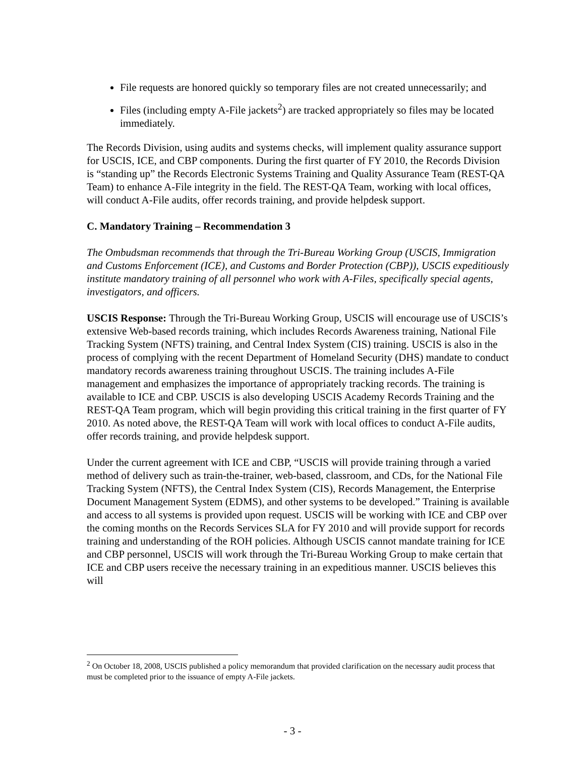File requests are honored quickly so temporary files are not created unnecessarily; and
Files (including empty A-File jackets<sup>2</sup>) are tracked appropriately so files may be located immediately.
The Records Division, using audits and systems checks, will implement quality assurance support for USCIS, ICE, and CBP components. During the first quarter of FY 2010, the Records Division is “standing up” the Records Electronic Systems Training and Quality Assurance Team (REST-QA Team) to enhance A-File integrity in the field. The REST-QA Team, working with local offices, will conduct A-File audits, offer records training, and provide helpdesk support.
C. Mandatory Training – Recommendation 3
The Ombudsman recommends that through the Tri-Bureau Working Group (USCIS, Immigration and Customs Enforcement (ICE), and Customs and Border Protection (CBP)), USCIS expeditiously institute mandatory training of all personnel who work with A-Files, specifically special agents, investigators, and officers.
USCIS Response: Through the Tri-Bureau Working Group, USCIS will encourage use of USCIS’s extensive Web-based records training, which includes Records Awareness training, National File Tracking System (NFTS) training, and Central Index System (CIS) training. USCIS is also in the process of complying with the recent Department of Homeland Security (DHS) mandate to conduct mandatory records awareness training throughout USCIS. The training includes A-File management and emphasizes the importance of appropriately tracking records. The training is available to ICE and CBP. USCIS is also developing USCIS Academy Records Training and the REST-QA Team program, which will begin providing this critical training in the first quarter of FY 2010. As noted above, the REST-QA Team will work with local offices to conduct A-File audits, offer records training, and provide helpdesk support.
Under the current agreement with ICE and CBP, “USCIS will provide training through a varied method of delivery such as train-the-trainer, web-based, classroom, and CDs, for the National File Tracking System (NFTS), the Central Index System (CIS), Records Management, the Enterprise Document Management System (EDMS), and other systems to be developed.” Training is available and access to all systems is provided upon request. USCIS will be working with ICE and CBP over the coming months on the Records Services SLA for FY 2010 and will provide support for records training and understanding of the ROH policies. Although USCIS cannot mandate training for ICE and CBP personnel, USCIS will work through the Tri-Bureau Working Group to make certain that ICE and CBP users receive the necessary training in an expeditious manner. USCIS believes this will
<sup>2</sup> On October 18, 2008, USCIS published a policy memorandum that provided clarification on the necessary audit process that must be completed prior to the issuance of empty A-File jackets.
- 3 -